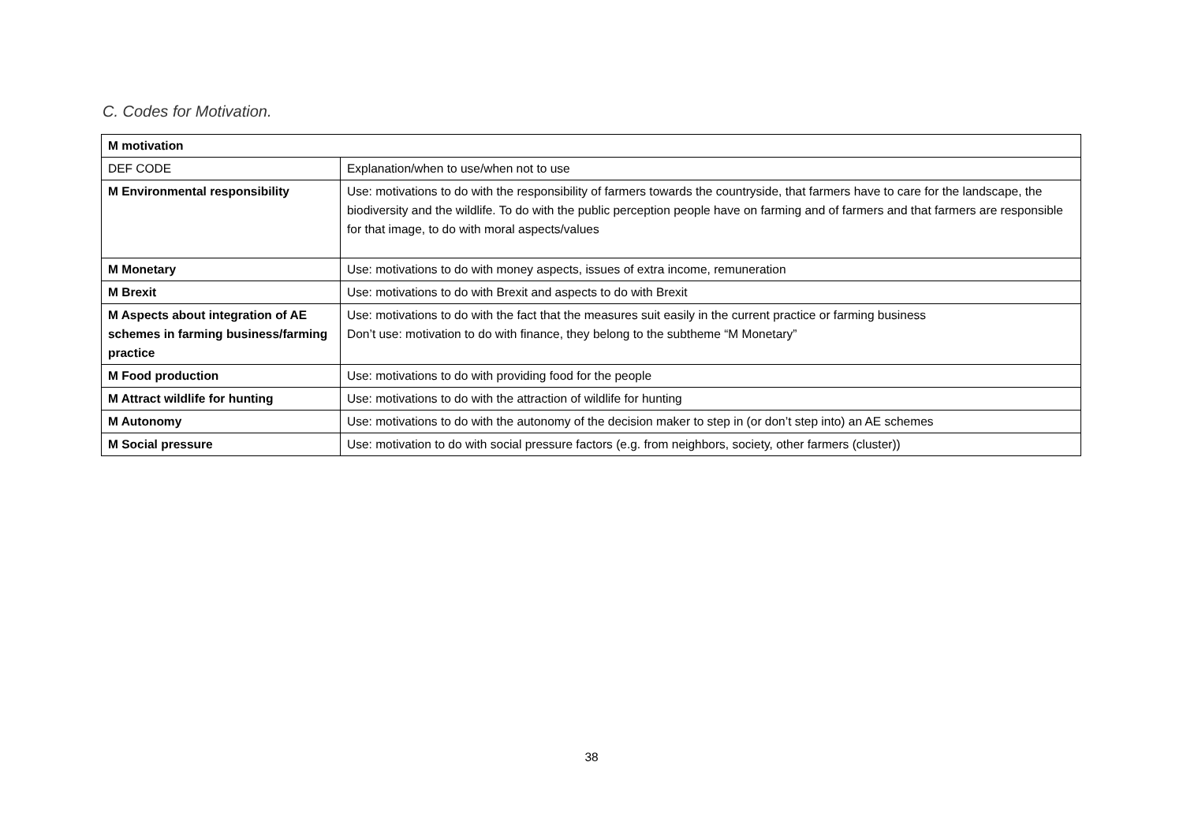C. Codes for Motivation.
| M motivation | |
| --- | --- |
| DEF CODE | Explanation/when to use/when not to use |
| M Environmental responsibility | Use: motivations to do with the responsibility of farmers towards the countryside, that farmers have to care for the landscape, the biodiversity and the wildlife. To do with the public perception people have on farming and of farmers and that farmers are responsible for that image, to do with moral aspects/values |
| M Monetary | Use: motivations to do with money aspects, issues of extra income, remuneration |
| M Brexit | Use: motivations to do with Brexit and aspects to do with Brexit |
| M Aspects about integration of AE schemes in farming business/farming practice | Use: motivations to do with the fact that the measures suit easily in the current practice or farming business Don’t use: motivation to do with finance, they belong to the subtheme “M Monetary” |
| M Food production | Use: motivations to do with providing food for the people |
| M Attract wildlife for hunting | Use: motivations to do with the attraction of wildlife for hunting |
| M Autonomy | Use: motivations to do with the autonomy of the decision maker to step in (or don’t step into) an AE schemes |
| M Social pressure | Use: motivation to do with social pressure factors (e.g. from neighbors, society, other farmers (cluster)) |
38